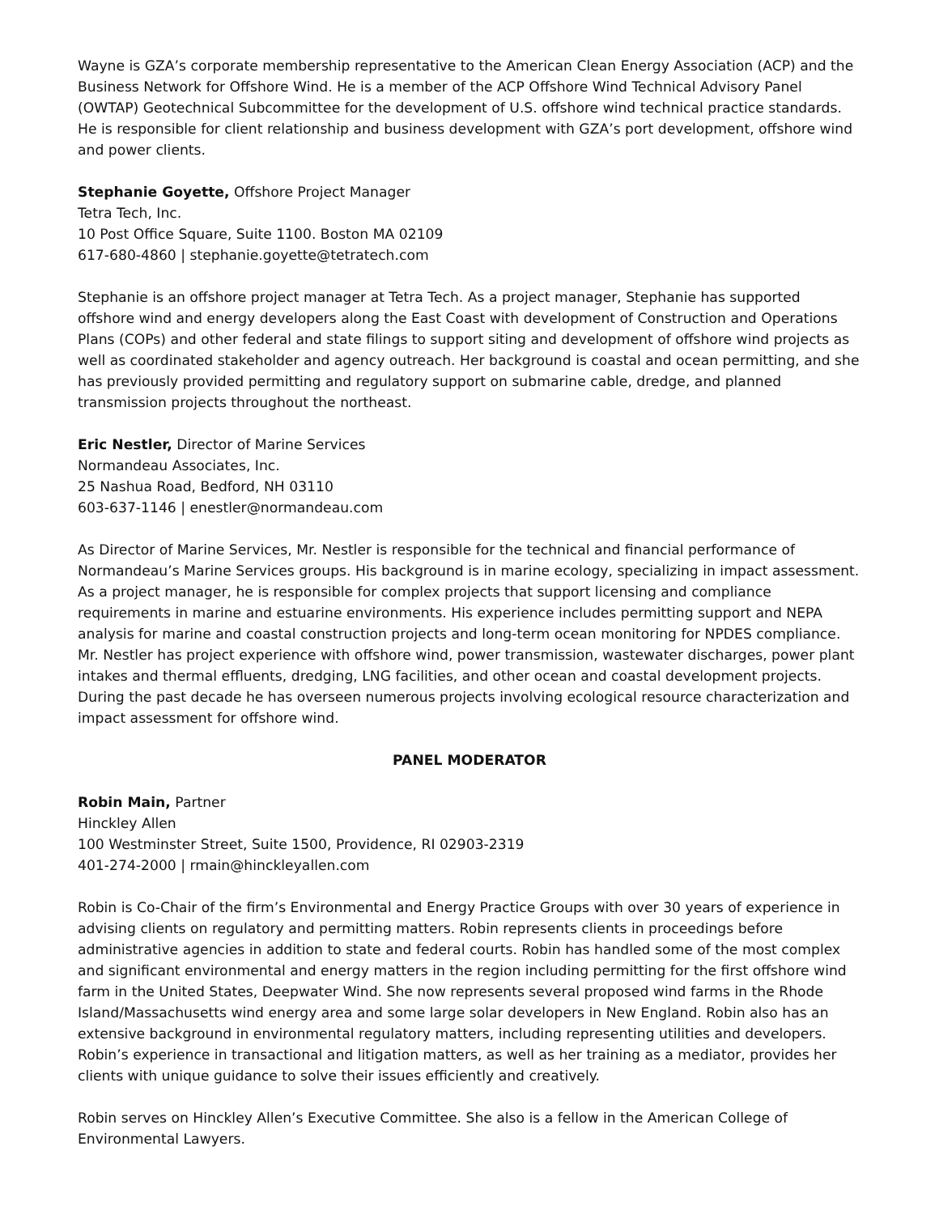Wayne is GZA’s corporate membership representative to the American Clean Energy Association (ACP) and the Business Network for Offshore Wind. He is a member of the ACP Offshore Wind Technical Advisory Panel (OWTAP) Geotechnical Subcommittee for the development of U.S. offshore wind technical practice standards. He is responsible for client relationship and business development with GZA’s port development, offshore wind and power clients.
Stephanie Goyette, Offshore Project Manager
Tetra Tech, Inc.
10 Post Office Square, Suite 1100. Boston MA 02109
617-680-4860 | stephanie.goyette@tetratech.com
Stephanie is an offshore project manager at Tetra Tech. As a project manager, Stephanie has supported offshore wind and energy developers along the East Coast with development of Construction and Operations Plans (COPs) and other federal and state filings to support siting and development of offshore wind projects as well as coordinated stakeholder and agency outreach. Her background is coastal and ocean permitting, and she has previously provided permitting and regulatory support on submarine cable, dredge, and planned transmission projects throughout the northeast.
Eric Nestler, Director of Marine Services
Normandeau Associates, Inc.
25 Nashua Road, Bedford, NH 03110
603-637-1146 | enestler@normandeau.com
As Director of Marine Services, Mr. Nestler is responsible for the technical and financial performance of Normandeau’s Marine Services groups. His background is in marine ecology, specializing in impact assessment. As a project manager, he is responsible for complex projects that support licensing and compliance requirements in marine and estuarine environments. His experience includes permitting support and NEPA analysis for marine and coastal construction projects and long-term ocean monitoring for NPDES compliance. Mr. Nestler has project experience with offshore wind, power transmission, wastewater discharges, power plant intakes and thermal effluents, dredging, LNG facilities, and other ocean and coastal development projects. During the past decade he has overseen numerous projects involving ecological resource characterization and impact assessment for offshore wind.
PANEL MODERATOR
Robin Main, Partner
Hinckley Allen
100 Westminster Street, Suite 1500, Providence, RI 02903-2319
401-274-2000 | rmain@hinckleyallen.com
Robin is Co-Chair of the firm’s Environmental and Energy Practice Groups with over 30 years of experience in advising clients on regulatory and permitting matters. Robin represents clients in proceedings before administrative agencies in addition to state and federal courts. Robin has handled some of the most complex and significant environmental and energy matters in the region including permitting for the first offshore wind farm in the United States, Deepwater Wind. She now represents several proposed wind farms in the Rhode Island/Massachusetts wind energy area and some large solar developers in New England. Robin also has an extensive background in environmental regulatory matters, including representing utilities and developers. Robin’s experience in transactional and litigation matters, as well as her training as a mediator, provides her clients with unique guidance to solve their issues efficiently and creatively.
Robin serves on Hinckley Allen’s Executive Committee. She also is a fellow in the American College of Environmental Lawyers.